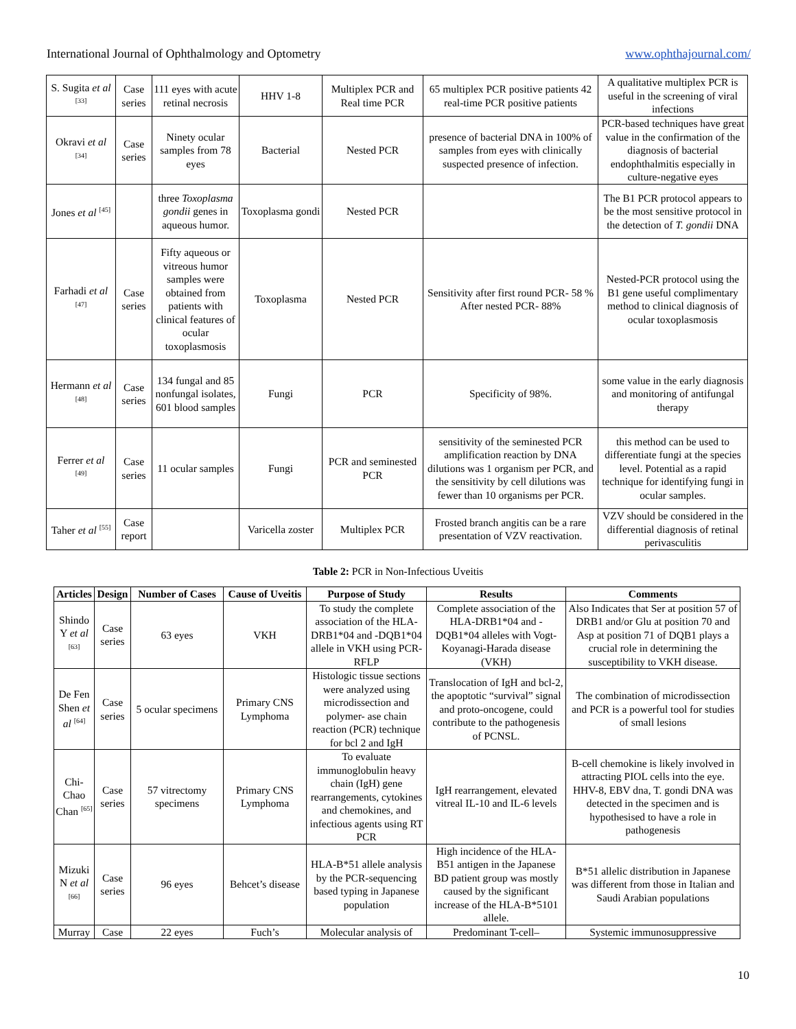International Journal of Ophthalmology and Optometry www.ophthajournal.com/
| S. Sugita et al <sup>[33]</sup> | Case series | 111 eyes with acute retinal necrosis | HHV 1-8 | Multiplex PCR and Real time PCR | 65 multiplex PCR positive patients 42 real-time PCR positive patients | A qualitative multiplex PCR is useful in the screening of viral infections |
| Okravi et al <sup>[34]</sup> | Case series | Ninety ocular samples from 78 eyes | Bacterial | Nested PCR | presence of bacterial DNA in 100% of samples from eyes with clinically suspected presence of infection. | PCR-based techniques have great value in the confirmation of the diagnosis of bacterial endophthalmitis especially in culture-negative eyes |
| Jones et al <sup>[45]</sup> | | three Toxoplasma gondii genes in aqueous humor. | Toxoplasma gondi | Nested PCR | | The B1 PCR protocol appears to be the most sensitive protocol in the detection of T. gondii DNA |
| Farhadi et al <sup>[47]</sup> | Case series | Fifty aqueous or vitreous humor samples were obtained from patients with clinical features of ocular toxoplasmosis | Toxoplasma | Nested PCR | Sensitivity after first round PCR- 58 % After nested PCR- 88% | Nested-PCR protocol using the B1 gene useful complimentary method to clinical diagnosis of ocular toxoplasmosis |
| Hermann et al <sup>[48]</sup> | Case series | 134 fungal and 85 nonfungal isolates, 601 blood samples | Fungi | PCR | Specificity of 98%. | some value in the early diagnosis and monitoring of antifungal therapy |
| Ferrer et al <sup>[49]</sup> | Case series | 11 ocular samples | Fungi | PCR and seminested PCR | sensitivity of the seminested PCR amplification reaction by DNA dilutions was 1 organism per PCR, and the sensitivity by cell dilutions was fewer than 10 organisms per PCR. | this method can be used to differentiate fungi at the species level. Potential as a rapid technique for identifying fungi in ocular samples. |
| Taher et al <sup>[55]</sup> | Case report | | Varicella zoster | Multiplex PCR | Frosted branch angitis can be a rare presentation of VZV reactivation. | VZV should be considered in the differential diagnosis of retinal perivasculitis |
Table 2: PCR in Non-Infectious Uveitis
| Articles | Design | Number of Cases | Cause of Uveitis | Purpose of Study | Results | Comments |
| --- | --- | --- | --- | --- | --- | --- |
| Shindo Y et al <sup>[63]</sup> | Case series | 63 eyes | VKH | To study the complete association of the HLA-DRB1*04 and -DQB1*04 allele in VKH using PCR-RFLP | Complete association of the HLA-DRB1*04 and -DQB1*04 alleles with Vogt-Koyanagi-Harada disease (VKH) | Also Indicates that Ser at position 57 of DRB1 and/or Glu at position 70 and Asp at position 71 of DQB1 plays a crucial role in determining the susceptibility to VKH disease. |
| De Fen Shen et al <sup>[64]</sup> | Case series | 5 ocular specimens | Primary CNS Lymphoma | Histologic tissue sections were analyzed using microdissection and polymer- ase chain reaction (PCR) technique for bcl 2 and IgH | Translocation of IgH and bcl-2, the apoptotic “survival” signal and proto-oncogene, could contribute to the pathogenesis of PCNSL. | The combination of microdissection and PCR is a powerful tool for studies of small lesions |
| Chi-Chao Chan <sup>[65]</sup> | Case series | 57 vitrectomy specimens | Primary CNS Lymphoma | To evaluate immunoglobulin heavy chain (IgH) gene rearrangements, cytokines and chemokines, and infectious agents using RT PCR | IgH rearrangement, elevated vitreal IL-10 and IL-6 levels | B-cell chemokine is likely involved in attracting PIOL cells into the eye. HHV-8, EBV dna, T. gondi DNA was detected in the specimen and is hypothesised to have a role in pathogenesis |
| Mizuki N et al <sup>[66]</sup> | Case series | 96 eyes | Behcet’s disease | HLA-B*51 allele analysis by the PCR-sequencing based typing in Japanese population | High incidence of the HLA-B51 antigen in the Japanese BD patient group was mostly caused by the significant increase of the HLA-B*5101 allele. | B*51 allelic distribution in Japanese was different from those in Italian and Saudi Arabian populations |
| Murray | Case | 22 eyes | Fuch’s | Molecular analysis of | Predominant T-cell– | Systemic immunosuppressive |
10